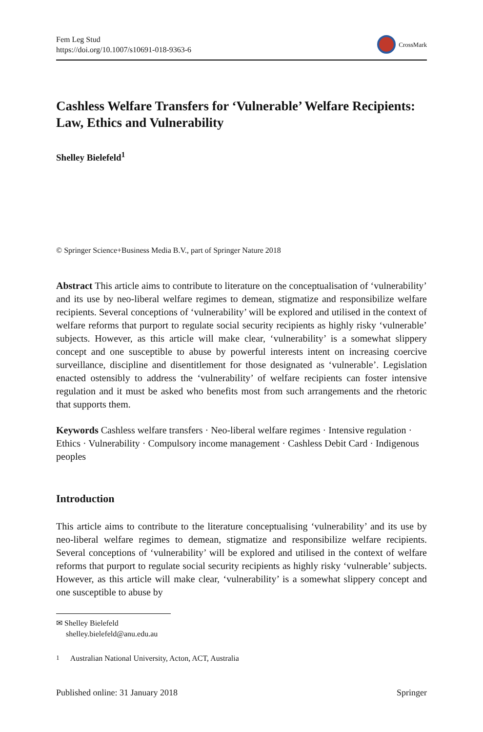Fem Leg Stud
https://doi.org/10.1007/s10691-018-9363-6
CrossMark
Cashless Welfare Transfers for ‘Vulnerable’ Welfare Recipients: Law, Ethics and Vulnerability
Shelley Bielefeld<sup>1</sup>
© Springer Science+Business Media B.V., part of Springer Nature 2018
Abstract This article aims to contribute to literature on the conceptualisation of ‘vulnerability’ and its use by neo-liberal welfare regimes to demean, stigmatize and responsibilize welfare recipients. Several conceptions of ‘vulnerability’ will be explored and utilised in the context of welfare reforms that purport to regulate social security recipients as highly risky ‘vulnerable’ subjects. However, as this article will make clear, ‘vulnerability’ is a somewhat slippery concept and one susceptible to abuse by powerful interests intent on increasing coercive surveillance, discipline and disentitlement for those designated as ‘vulnerable’. Legislation enacted ostensibly to address the ‘vulnerability’ of welfare recipients can foster intensive regulation and it must be asked who benefits most from such arrangements and the rhetoric that supports them.
Keywords Cashless welfare transfers · Neo-liberal welfare regimes · Intensive regulation · Ethics · Vulnerability · Compulsory income management · Cashless Debit Card · Indigenous peoples
Introduction
This article aims to contribute to the literature conceptualising ‘vulnerability’ and its use by neo-liberal welfare regimes to demean, stigmatize and responsibilize welfare recipients. Several conceptions of ‘vulnerability’ will be explored and utilised in the context of welfare reforms that purport to regulate social security recipients as highly risky ‘vulnerable’ subjects. However, as this article will make clear, ‘vulnerability’ is a somewhat slippery concept and one susceptible to abuse by
✉ Shelley Bielefeld
shelley.bielefeld@anu.edu.au
<sup>1</sup> Australian National University, Acton, ACT, Australia
Published online: 31 January 2018 Springer